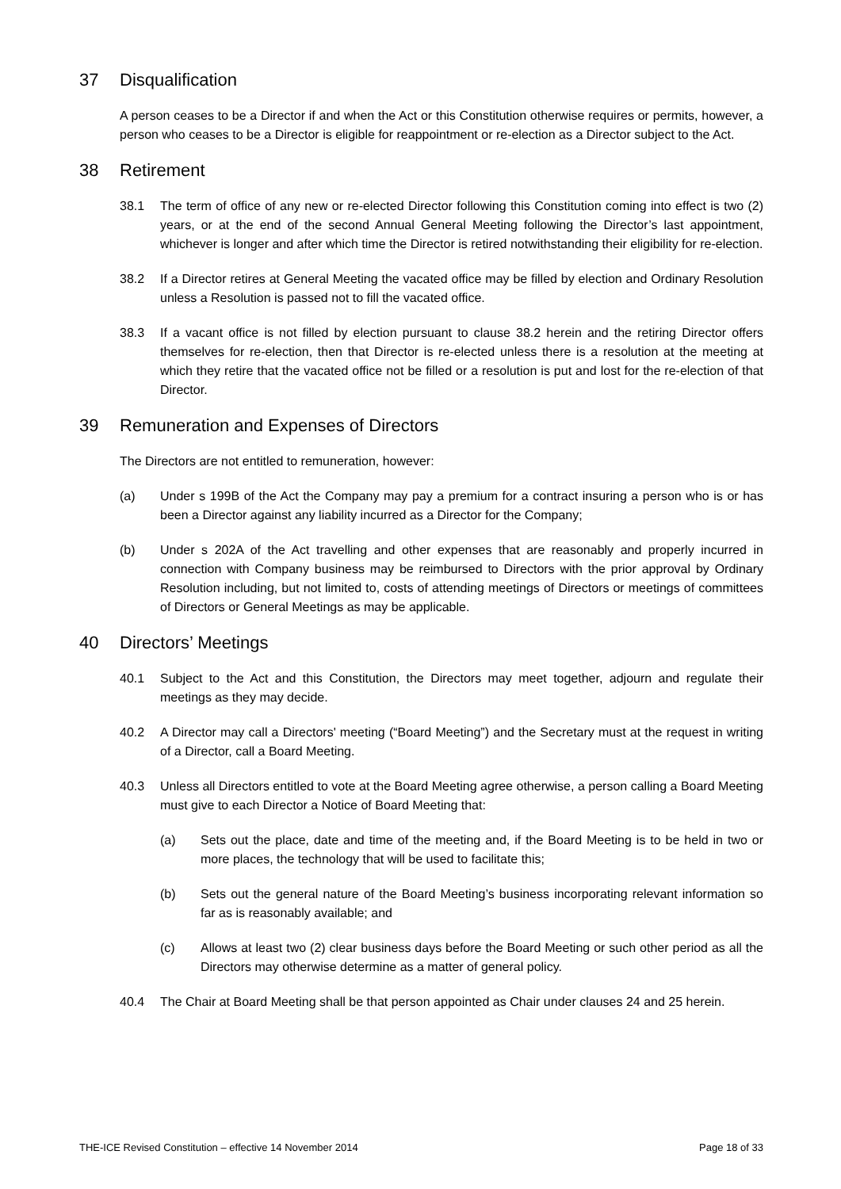37 Disqualification
A person ceases to be a Director if and when the Act or this Constitution otherwise requires or permits, however, a person who ceases to be a Director is eligible for reappointment or re-election as a Director subject to the Act.
38 Retirement
38.1 The term of office of any new or re-elected Director following this Constitution coming into effect is two (2) years, or at the end of the second Annual General Meeting following the Director’s last appointment, whichever is longer and after which time the Director is retired notwithstanding their eligibility for re-election.
38.2 If a Director retires at General Meeting the vacated office may be filled by election and Ordinary Resolution unless a Resolution is passed not to fill the vacated office.
38.3 If a vacant office is not filled by election pursuant to clause 38.2 herein and the retiring Director offers themselves for re-election, then that Director is re-elected unless there is a resolution at the meeting at which they retire that the vacated office not be filled or a resolution is put and lost for the re-election of that Director.
39 Remuneration and Expenses of Directors
The Directors are not entitled to remuneration, however:
(a) Under s 199B of the Act the Company may pay a premium for a contract insuring a person who is or has been a Director against any liability incurred as a Director for the Company;
(b) Under s 202A of the Act travelling and other expenses that are reasonably and properly incurred in connection with Company business may be reimbursed to Directors with the prior approval by Ordinary Resolution including, but not limited to, costs of attending meetings of Directors or meetings of committees of Directors or General Meetings as may be applicable.
40 Directors’ Meetings
40.1 Subject to the Act and this Constitution, the Directors may meet together, adjourn and regulate their meetings as they may decide.
40.2 A Director may call a Directors' meeting (“Board Meeting”) and the Secretary must at the request in writing of a Director, call a Board Meeting.
40.3 Unless all Directors entitled to vote at the Board Meeting agree otherwise, a person calling a Board Meeting must give to each Director a Notice of Board Meeting that:
(a) Sets out the place, date and time of the meeting and, if the Board Meeting is to be held in two or more places, the technology that will be used to facilitate this;
(b) Sets out the general nature of the Board Meeting’s business incorporating relevant information so far as is reasonably available; and
(c) Allows at least two (2) clear business days before the Board Meeting or such other period as all the Directors may otherwise determine as a matter of general policy.
40.4 The Chair at Board Meeting shall be that person appointed as Chair under clauses 24 and 25 herein.
THE-ICE Revised Constitution – effective 14 November 2014 Page 18 of 33